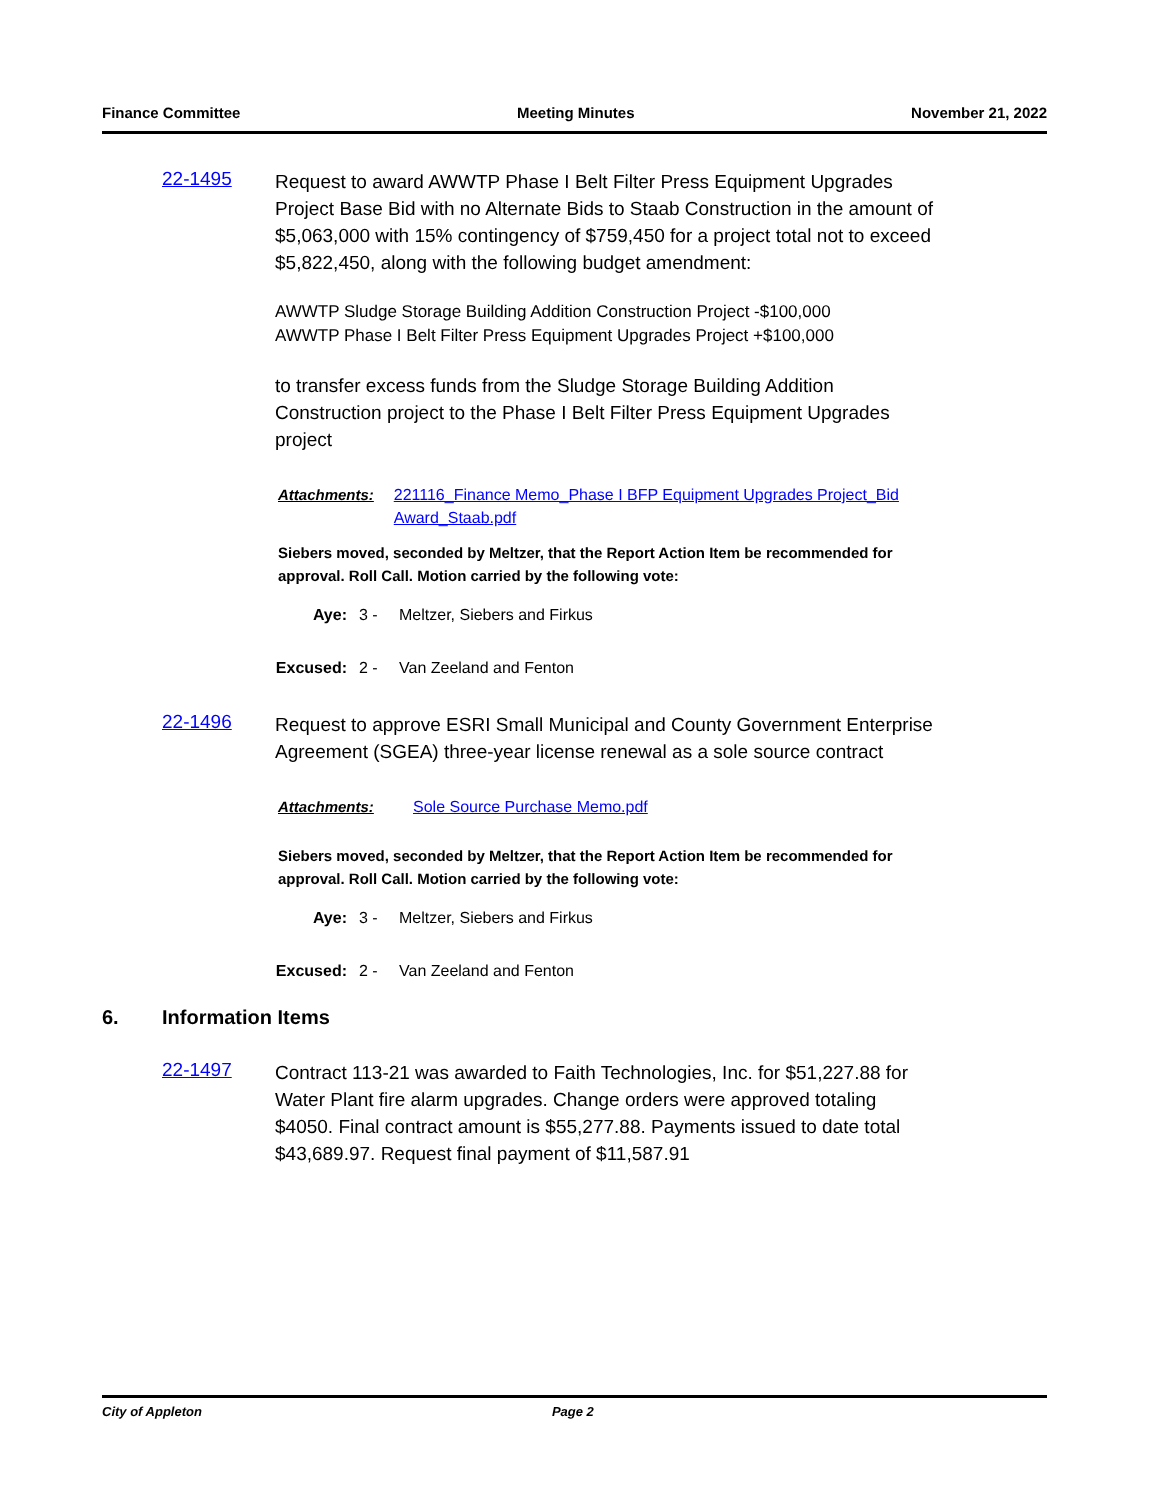Finance Committee Meeting Minutes November 21, 2022
22-1495
Request to award AWWTP Phase I Belt Filter Press Equipment Upgrades Project Base Bid with no Alternate Bids to Staab Construction in the amount of $5,063,000 with 15% contingency of $759,450 for a project total not to exceed $5,822,450, along with the following budget amendment:
AWWTP Sludge Storage Building Addition Construction Project -$100,000
AWWTP Phase I Belt Filter Press Equipment Upgrades Project +$100,000
to transfer excess funds from the Sludge Storage Building Addition Construction project to the Phase I Belt Filter Press Equipment Upgrades project
Attachments: 221116_Finance Memo_Phase I BFP Equipment Upgrades Project_Bid Award_Staab.pdf
Siebers moved, seconded by Meltzer, that the Report Action Item be recommended for approval. Roll Call. Motion carried by the following vote:
Aye: 3 - Meltzer, Siebers and Firkus
Excused: 2 - Van Zeeland and Fenton
22-1496
Request to approve ESRI Small Municipal and County Government Enterprise Agreement (SGEA) three-year license renewal as a sole source contract
Attachments: Sole Source Purchase Memo.pdf
Siebers moved, seconded by Meltzer, that the Report Action Item be recommended for approval. Roll Call. Motion carried by the following vote:
Aye: 3 - Meltzer, Siebers and Firkus
Excused: 2 - Van Zeeland and Fenton
6. Information Items
22-1497
Contract 113-21 was awarded to Faith Technologies, Inc. for $51,227.88 for Water Plant fire alarm upgrades. Change orders were approved totaling $4050. Final contract amount is $55,277.88. Payments issued to date total $43,689.97. Request final payment of $11,587.91
City of Appleton Page 2